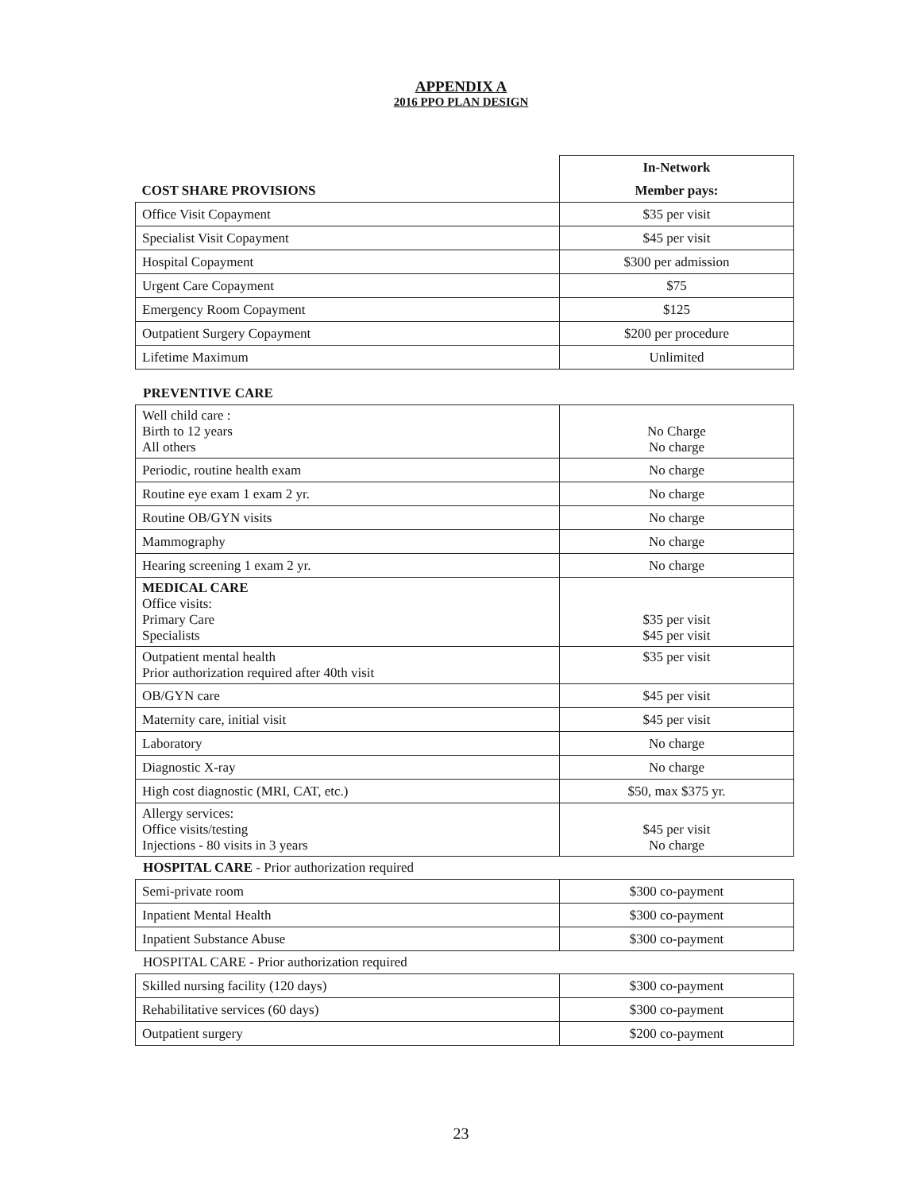APPENDIX A
2016 PPO PLAN DESIGN
| | In-Network |
| --- | --- |
| COST SHARE PROVISIONS | Member pays: |
| Office Visit Copayment | $35 per visit |
| Specialist Visit Copayment | $45 per visit |
| Hospital Copayment | $300 per admission |
| Urgent Care Copayment | $75 |
| Emergency Room Copayment | $125 |
| Outpatient Surgery Copayment | $200 per procedure |
| Lifetime Maximum | Unlimited |
PREVENTIVE CARE
| Well child care : Birth to 12 years All others | No Charge No charge |
| Periodic, routine health exam | No charge |
| Routine eye exam 1 exam 2 yr. | No charge |
| Routine OB/GYN visits | No charge |
| Mammography | No charge |
| Hearing screening 1 exam 2 yr. | No charge |
| MEDICAL CARE Office visits: Primary Care Specialists | $35 per visit $45 per visit |
| Outpatient mental health Prior authorization required after 40th visit | $35 per visit |
| OB/GYN care | $45 per visit |
| Maternity care, initial visit | $45 per visit |
| Laboratory | No charge |
| Diagnostic X-ray | No charge |
| High cost diagnostic (MRI, CAT, etc.) | $50, max $375 yr. |
| Allergy services: Office visits/testing Injections - 80 visits in 3 years | $45 per visit No charge |
HOSPITAL CARE - Prior authorization required
| Semi-private room | $300 co-payment |
| Inpatient Mental Health | $300 co-payment |
| Inpatient Substance Abuse | $300 co-payment |
HOSPITAL CARE - Prior authorization required
| Skilled nursing facility (120 days) | $300 co-payment |
| Rehabilitative services (60 days) | $300 co-payment |
| Outpatient surgery | $200 co-payment |
23